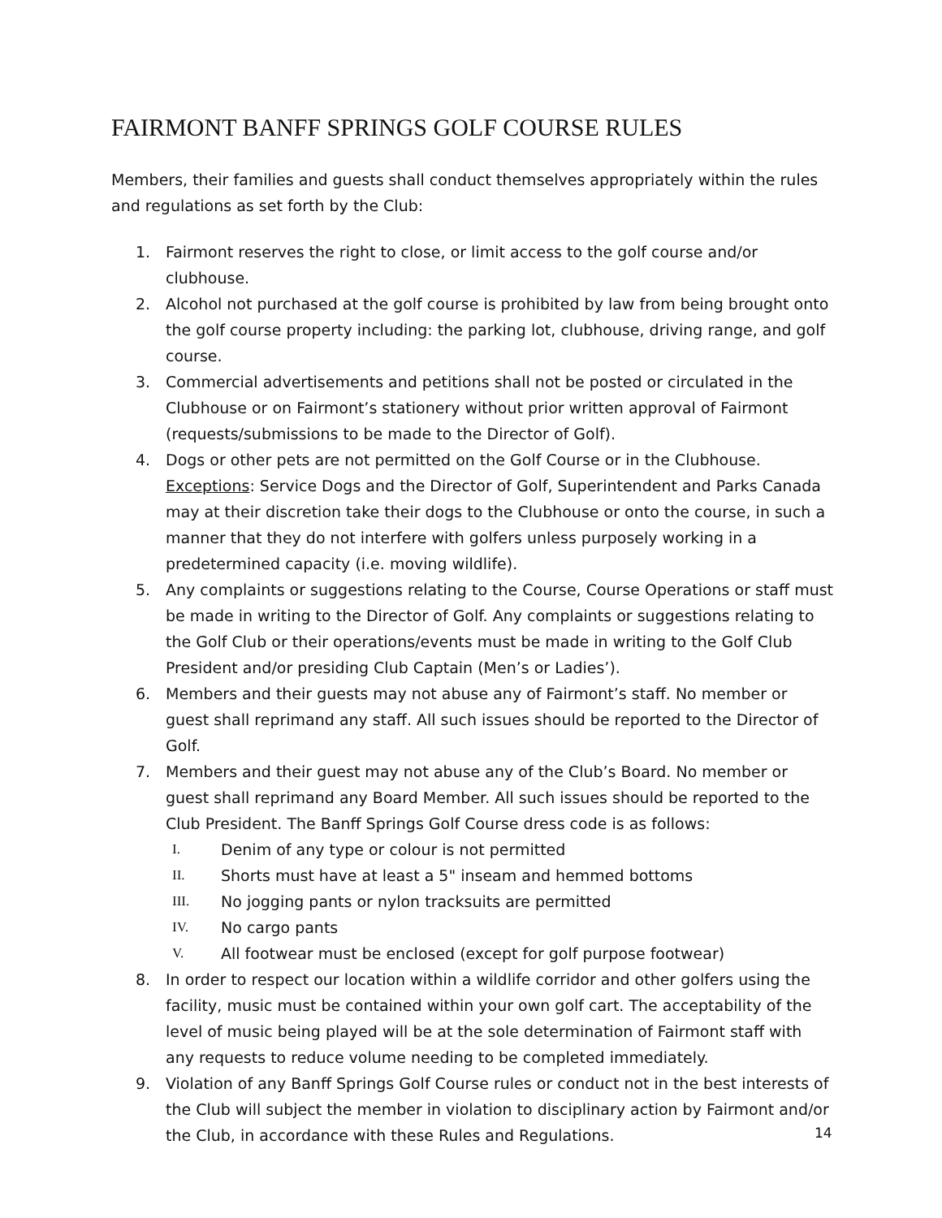FAIRMONT BANFF SPRINGS GOLF COURSE RULES
Members, their families and guests shall conduct themselves appropriately within the rules and regulations as set forth by the Club:
1. Fairmont reserves the right to close, or limit access to the golf course and/or clubhouse.
2. Alcohol not purchased at the golf course is prohibited by law from being brought onto the golf course property including: the parking lot, clubhouse, driving range, and golf course.
3. Commercial advertisements and petitions shall not be posted or circulated in the Clubhouse or on Fairmont’s stationery without prior written approval of Fairmont (requests/submissions to be made to the Director of Golf).
4. Dogs or other pets are not permitted on the Golf Course or in the Clubhouse. Exceptions: Service Dogs and the Director of Golf, Superintendent and Parks Canada may at their discretion take their dogs to the Clubhouse or onto the course, in such a manner that they do not interfere with golfers unless purposely working in a predetermined capacity (i.e. moving wildlife).
5. Any complaints or suggestions relating to the Course, Course Operations or staff must be made in writing to the Director of Golf. Any complaints or suggestions relating to the Golf Club or their operations/events must be made in writing to the Golf Club President and/or presiding Club Captain (Men’s or Ladies’).
6. Members and their guests may not abuse any of Fairmont’s staff. No member or guest shall reprimand any staff. All such issues should be reported to the Director of Golf.
7. Members and their guest may not abuse any of the Club’s Board. No member or guest shall reprimand any Board Member. All such issues should be reported to the Club President. The Banff Springs Golf Course dress code is as follows:
I. Denim of any type or colour is not permitted
II. Shorts must have at least a 5" inseam and hemmed bottoms
III. No jogging pants or nylon tracksuits are permitted
IV. No cargo pants
V. All footwear must be enclosed (except for golf purpose footwear)
8. In order to respect our location within a wildlife corridor and other golfers using the facility, music must be contained within your own golf cart. The acceptability of the level of music being played will be at the sole determination of Fairmont staff with any requests to reduce volume needing to be completed immediately.
9. Violation of any Banff Springs Golf Course rules or conduct not in the best interests of the Club will subject the member in violation to disciplinary action by Fairmont and/or the Club, in accordance with these Rules and Regulations.
14